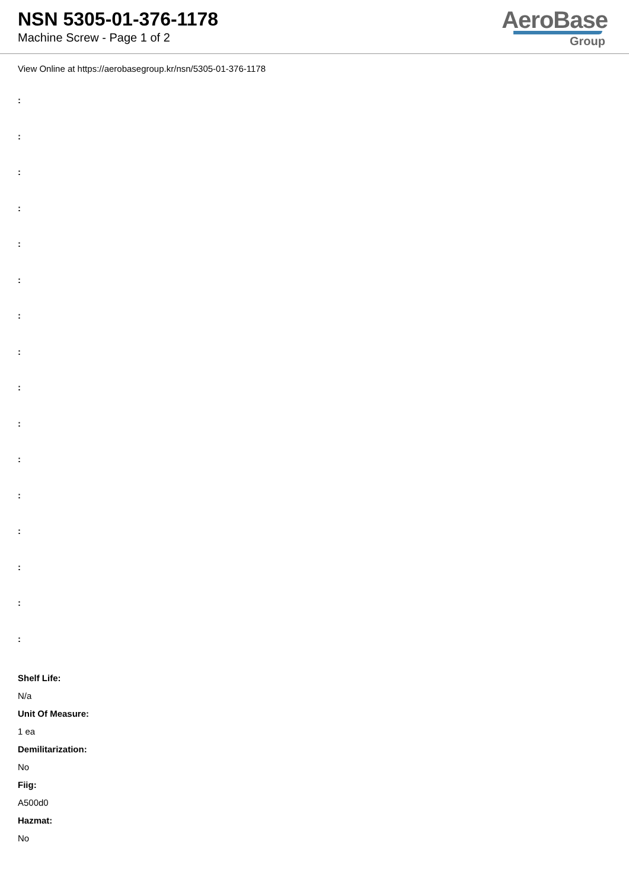NSN 5305-01-376-1178
Machine Screw - Page 1 of 2
AeroBase
Group
View Online at https://aerobasegroup.kr/nsn/5305-01-376-1178
:
:
:
:
:
:
:
:
:
:
:
:
:
:
:
:
Shelf Life:
N/a
Unit Of Measure:
1 ea
Demilitarization:
No
Fiig:
A500d0
Hazmat:
No